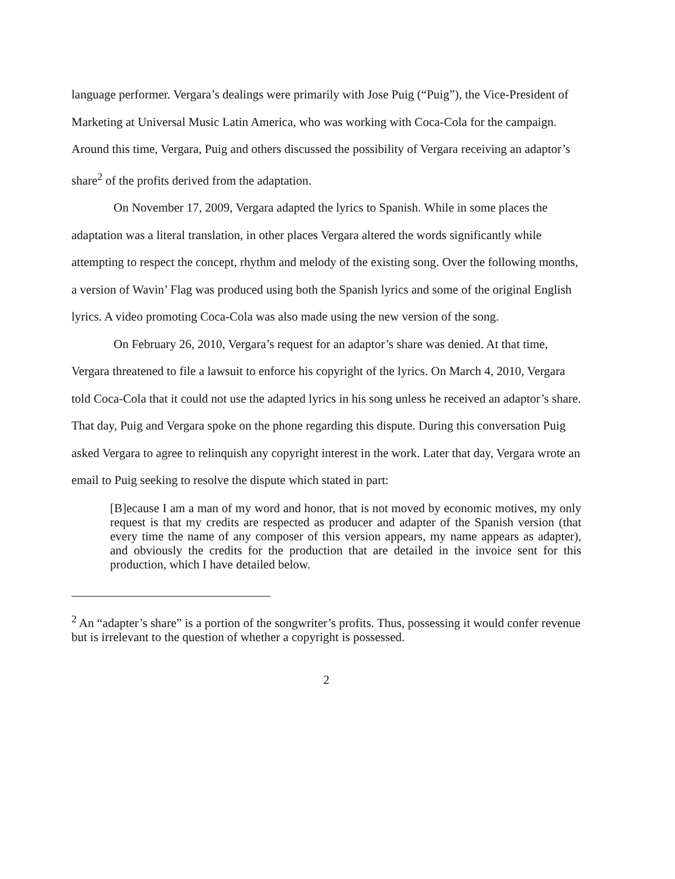language performer. Vergara’s dealings were primarily with Jose Puig (“Puig”), the Vice-President of Marketing at Universal Music Latin America, who was working with Coca-Cola for the campaign. Around this time, Vergara, Puig and others discussed the possibility of Vergara receiving an adaptor’s share<sup>2</sup> of the profits derived from the adaptation.
On November 17, 2009, Vergara adapted the lyrics to Spanish. While in some places the adaptation was a literal translation, in other places Vergara altered the words significantly while attempting to respect the concept, rhythm and melody of the existing song. Over the following months, a version of Wavin’ Flag was produced using both the Spanish lyrics and some of the original English lyrics. A video promoting Coca-Cola was also made using the new version of the song.
On February 26, 2010, Vergara’s request for an adaptor’s share was denied. At that time, Vergara threatened to file a lawsuit to enforce his copyright of the lyrics. On March 4, 2010, Vergara told Coca-Cola that it could not use the adapted lyrics in his song unless he received an adaptor’s share. That day, Puig and Vergara spoke on the phone regarding this dispute. During this conversation Puig asked Vergara to agree to relinquish any copyright interest in the work. Later that day, Vergara wrote an email to Puig seeking to resolve the dispute which stated in part:
[B]ecause I am a man of my word and honor, that is not moved by economic motives, my only request is that my credits are respected as producer and adapter of the Spanish version (that every time the name of any composer of this version appears, my name appears as adapter), and obviously the credits for the production that are detailed in the invoice sent for this production, which I have detailed below.
<sup>2</sup> An “adapter’s share” is a portion of the songwriter’s profits. Thus, possessing it would confer revenue but is irrelevant to the question of whether a copyright is possessed.
2